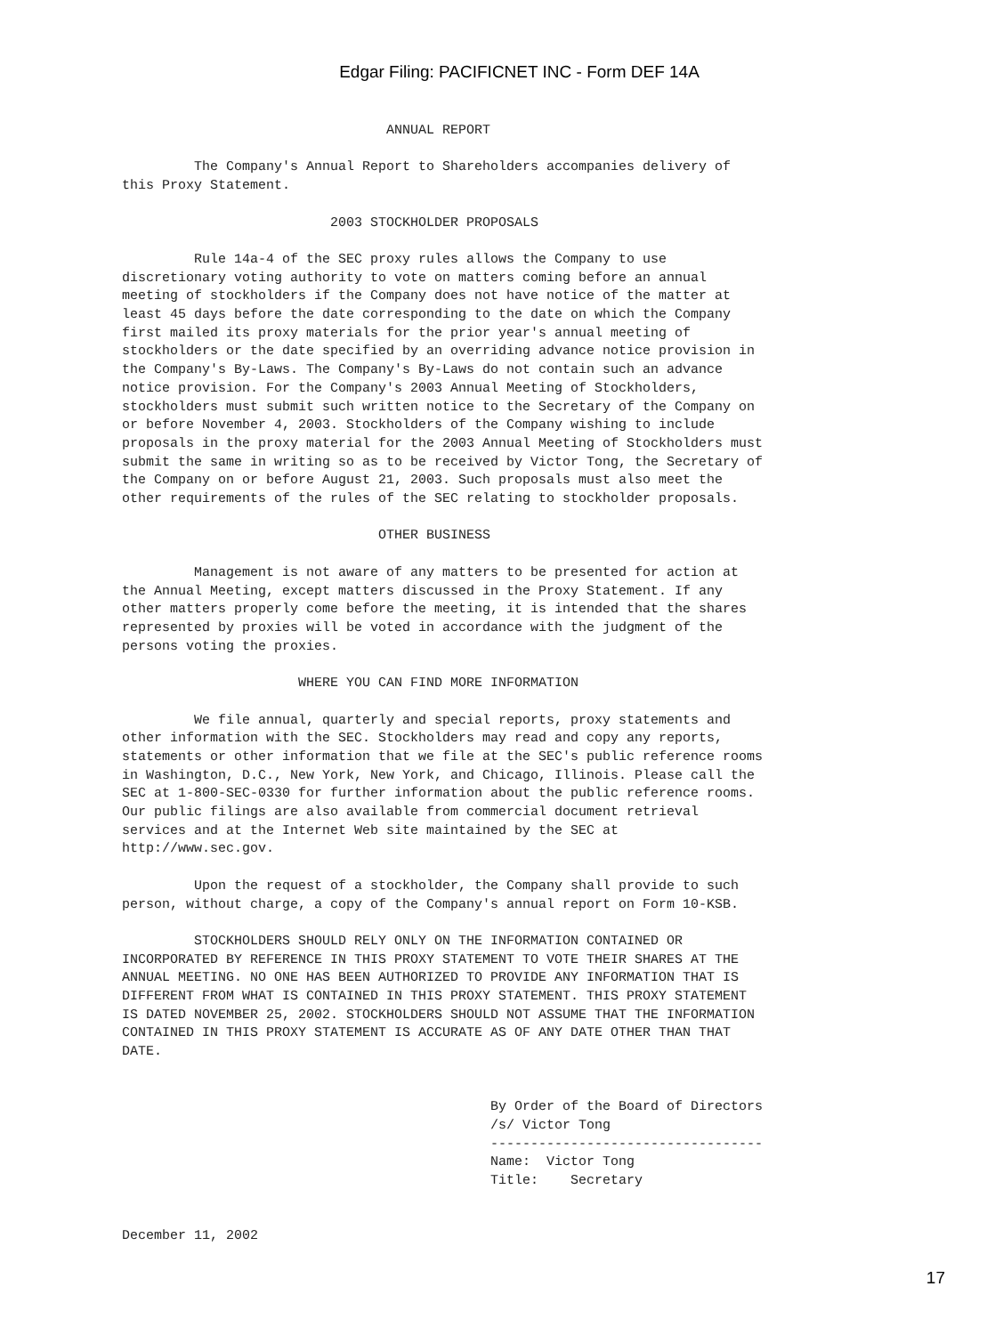Edgar Filing: PACIFICNET INC - Form DEF 14A
                                 ANNUAL REPORT

         The Company's Annual Report to Shareholders accompanies delivery of
this Proxy Statement.

                          2003 STOCKHOLDER PROPOSALS

         Rule 14a-4 of the SEC proxy rules allows the Company to use
discretionary voting authority to vote on matters coming before an annual
meeting of stockholders if the Company does not have notice of the matter at
least 45 days before the date corresponding to the date on which the Company
first mailed its proxy materials for the prior year's annual meeting of
stockholders or the date specified by an overriding advance notice provision in
the Company's By-Laws. The Company's By-Laws do not contain such an advance
notice provision. For the Company's 2003 Annual Meeting of Stockholders,
stockholders must submit such written notice to the Secretary of the Company on
or before November 4, 2003. Stockholders of the Company wishing to include
proposals in the proxy material for the 2003 Annual Meeting of Stockholders must
submit the same in writing so as to be received by Victor Tong, the Secretary of
the Company on or before August 21, 2003. Such proposals must also meet the
other requirements of the rules of the SEC relating to stockholder proposals.

                                OTHER BUSINESS

         Management is not aware of any matters to be presented for action at
the Annual Meeting, except matters discussed in the Proxy Statement. If any
other matters properly come before the meeting, it is intended that the shares
represented by proxies will be voted in accordance with the judgment of the
persons voting the proxies.

                      WHERE YOU CAN FIND MORE INFORMATION

         We file annual, quarterly and special reports, proxy statements and
other information with the SEC. Stockholders may read and copy any reports,
statements or other information that we file at the SEC's public reference rooms
in Washington, D.C., New York, New York, and Chicago, Illinois. Please call the
SEC at 1-800-SEC-0330 for further information about the public reference rooms.
Our public filings are also available from commercial document retrieval
services and at the Internet Web site maintained by the SEC at
http://www.sec.gov.

         Upon the request of a stockholder, the Company shall provide to such
person, without charge, a copy of the Company's annual report on Form 10-KSB.

         STOCKHOLDERS SHOULD RELY ONLY ON THE INFORMATION CONTAINED OR
INCORPORATED BY REFERENCE IN THIS PROXY STATEMENT TO VOTE THEIR SHARES AT THE
ANNUAL MEETING. NO ONE HAS BEEN AUTHORIZED TO PROVIDE ANY INFORMATION THAT IS
DIFFERENT FROM WHAT IS CONTAINED IN THIS PROXY STATEMENT. THIS PROXY STATEMENT
IS DATED NOVEMBER 25, 2002. STOCKHOLDERS SHOULD NOT ASSUME THAT THE INFORMATION
CONTAINED IN THIS PROXY STATEMENT IS ACCURATE AS OF ANY DATE OTHER THAN THAT
DATE.


                                              By Order of the Board of Directors
                                              /s/ Victor Tong
                                              ----------------------------------
                                              Name:  Victor Tong
                                              Title:    Secretary


December 11, 2002
17